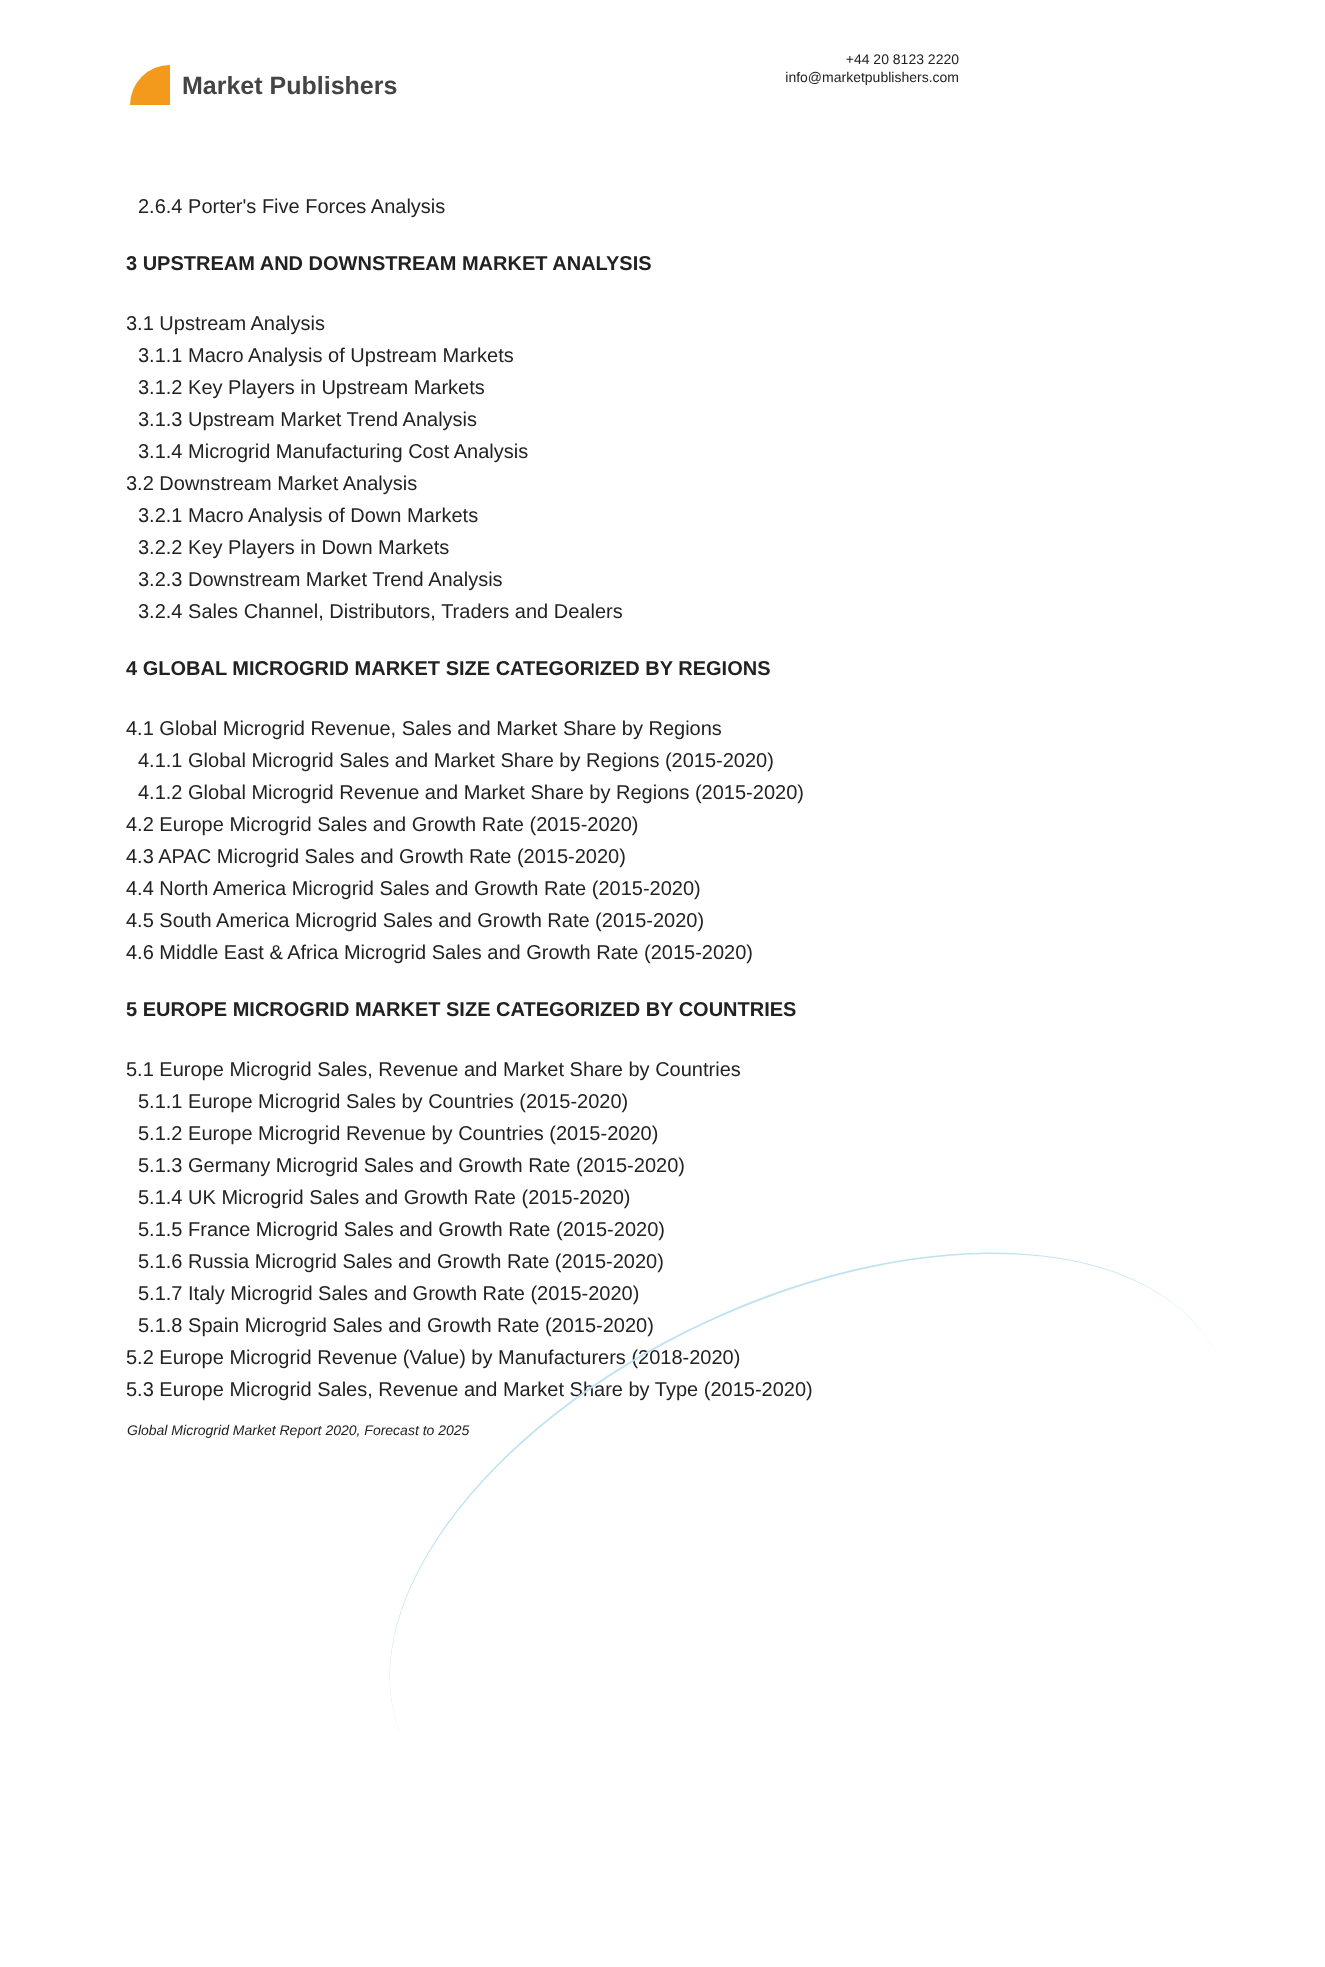Market Publishers
+44 20 8123 2220
info@marketpublishers.com
2.6.4 Porter's Five Forces Analysis
3 UPSTREAM AND DOWNSTREAM MARKET ANALYSIS
3.1 Upstream Analysis
3.1.1 Macro Analysis of Upstream Markets
3.1.2 Key Players in Upstream Markets
3.1.3 Upstream Market Trend Analysis
3.1.4 Microgrid Manufacturing Cost Analysis
3.2 Downstream Market Analysis
3.2.1 Macro Analysis of Down Markets
3.2.2 Key Players in Down Markets
3.2.3 Downstream Market Trend Analysis
3.2.4 Sales Channel, Distributors, Traders and Dealers
4 GLOBAL MICROGRID MARKET SIZE CATEGORIZED BY REGIONS
4.1 Global Microgrid Revenue, Sales and Market Share by Regions
4.1.1 Global Microgrid Sales and Market Share by Regions (2015-2020)
4.1.2 Global Microgrid Revenue and Market Share by Regions (2015-2020)
4.2 Europe Microgrid Sales and Growth Rate (2015-2020)
4.3 APAC Microgrid Sales and Growth Rate (2015-2020)
4.4 North America Microgrid Sales and Growth Rate (2015-2020)
4.5 South America Microgrid Sales and Growth Rate (2015-2020)
4.6 Middle East & Africa Microgrid Sales and Growth Rate (2015-2020)
5 EUROPE MICROGRID MARKET SIZE CATEGORIZED BY COUNTRIES
5.1 Europe Microgrid Sales, Revenue and Market Share by Countries
5.1.1 Europe Microgrid Sales by Countries (2015-2020)
5.1.2 Europe Microgrid Revenue by Countries (2015-2020)
5.1.3 Germany Microgrid Sales and Growth Rate (2015-2020)
5.1.4 UK Microgrid Sales and Growth Rate (2015-2020)
5.1.5 France Microgrid Sales and Growth Rate (2015-2020)
5.1.6 Russia Microgrid Sales and Growth Rate (2015-2020)
5.1.7 Italy Microgrid Sales and Growth Rate (2015-2020)
5.1.8 Spain Microgrid Sales and Growth Rate (2015-2020)
5.2 Europe Microgrid Revenue (Value) by Manufacturers (2018-2020)
5.3 Europe Microgrid Sales, Revenue and Market Share by Type (2015-2020)
Global Microgrid Market Report 2020, Forecast to 2025